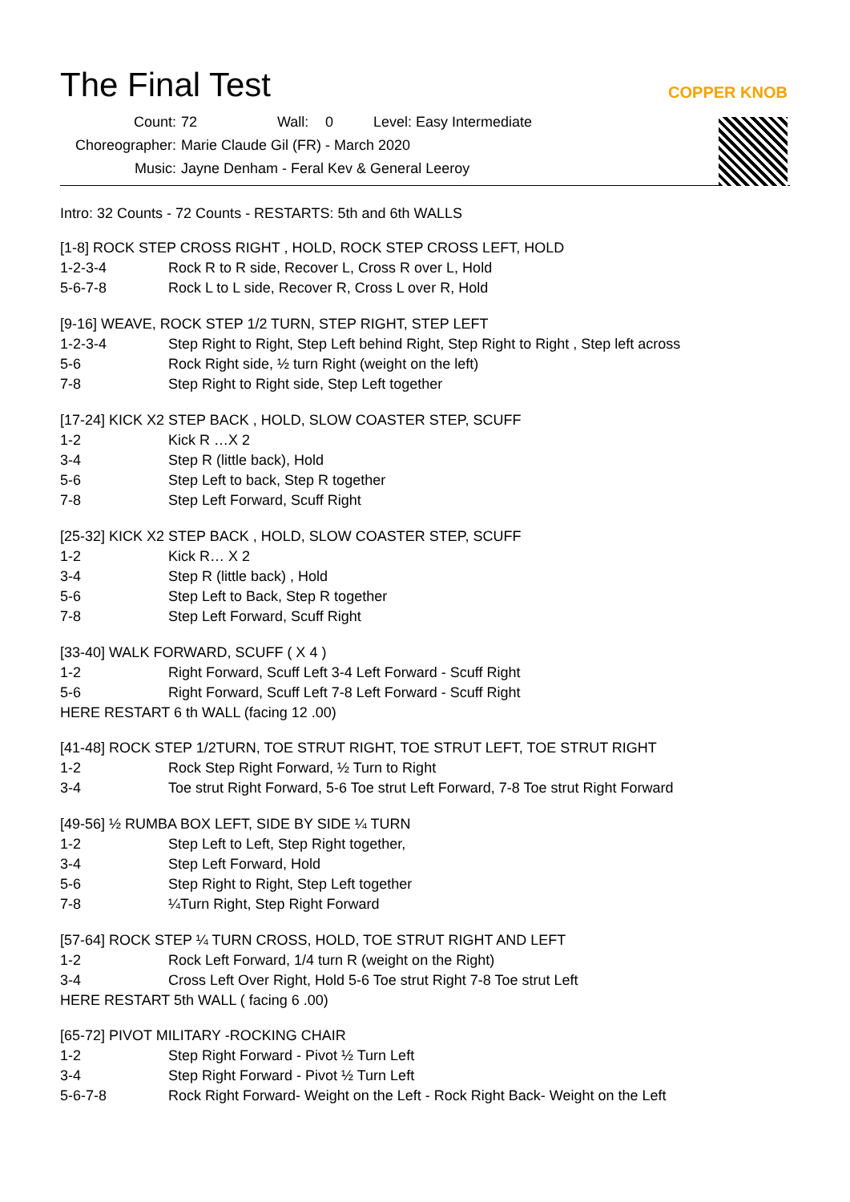The Final Test
COPPER KNOB
Count: 72 Wall: 0 Level: Easy Intermediate
Choreographer: Marie Claude Gil (FR) - March 2020
Music: Jayne Denham - Feral Kev & General Leeroy
Intro: 32 Counts - 72 Counts - RESTARTS: 5th and 6th WALLS
[1-8] ROCK STEP CROSS RIGHT , HOLD, ROCK STEP CROSS LEFT, HOLD
| 1-2-3-4 | Rock R to R side, Recover L, Cross R over L, Hold |
| 5-6-7-8 | Rock L to L side, Recover R, Cross L over R, Hold |
[9-16] WEAVE, ROCK STEP 1/2 TURN, STEP RIGHT, STEP LEFT
| 1-2-3-4 | Step Right to Right, Step Left behind Right, Step Right to Right , Step left across |
| 5-6 | Rock Right side, ½ turn Right (weight on the left) |
| 7-8 | Step Right to Right side, Step Left together |
[17-24] KICK X2 STEP BACK , HOLD, SLOW COASTER STEP, SCUFF
| 1-2 | Kick R …X 2 |
| 3-4 | Step R (little back), Hold |
| 5-6 | Step Left to back, Step R together |
| 7-8 | Step Left Forward, Scuff Right |
[25-32] KICK X2 STEP BACK , HOLD, SLOW COASTER STEP, SCUFF
| 1-2 | Kick R… X 2 |
| 3-4 | Step R (little back) , Hold |
| 5-6 | Step Left to Back, Step R together |
| 7-8 | Step Left Forward, Scuff Right |
[33-40] WALK FORWARD, SCUFF ( X 4 )
| 1-2 | Right Forward, Scuff Left 3-4 Left Forward - Scuff Right |
| 5-6 | Right Forward, Scuff Left 7-8 Left Forward - Scuff Right |
HERE RESTART 6 th WALL (facing 12 .00)
[41-48] ROCK STEP 1/2TURN, TOE STRUT RIGHT, TOE STRUT LEFT, TOE STRUT RIGHT
| 1-2 | Rock Step Right Forward, ½ Turn to Right |
| 3-4 | Toe strut Right Forward, 5-6 Toe strut Left Forward, 7-8 Toe strut Right Forward |
[49-56] ½ RUMBA BOX LEFT, SIDE BY SIDE ¼ TURN
| 1-2 | Step Left to Left, Step Right together, |
| 3-4 | Step Left Forward, Hold |
| 5-6 | Step Right to Right, Step Left together |
| 7-8 | ¼Turn Right, Step Right Forward |
[57-64] ROCK STEP ¼ TURN CROSS, HOLD, TOE STRUT RIGHT AND LEFT
| 1-2 | Rock Left Forward, 1/4 turn R (weight on the Right) |
| 3-4 | Cross Left Over Right, Hold 5-6 Toe strut Right 7-8 Toe strut Left |
HERE RESTART 5th WALL ( facing 6 .00)
[65-72] PIVOT MILITARY -ROCKING CHAIR
| 1-2 | Step Right Forward - Pivot ½ Turn Left |
| 3-4 | Step Right Forward - Pivot ½ Turn Left |
| 5-6-7-8 | Rock Right Forward- Weight on the Left - Rock Right Back- Weight on the Left |